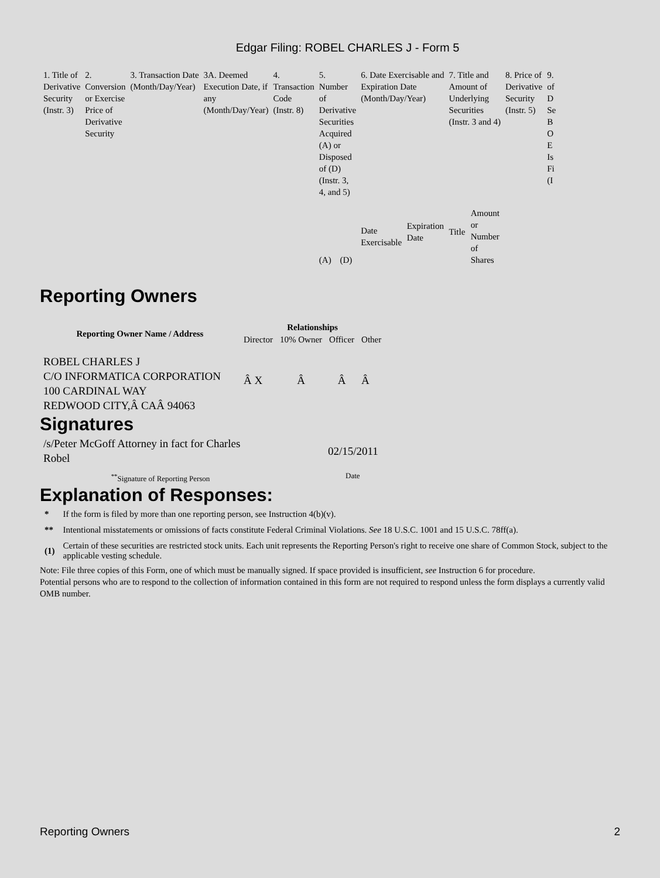Edgar Filing: ROBEL CHARLES J - Form 5
| 1. Title of Derivative Security (Instr. 3) | 2. Conversion or Exercise Price of Derivative Security | 3. Transaction Date (Month/Day/Year) | 3A. Deemed Execution Date, if any (Month/Day/Year) | 4. Transaction Code (Instr. 8) | 5. Number of Derivative Securities Acquired (A) or Disposed of (D) (Instr. 3, 4, and 5) | | 6. Date Exercisable and Expiration Date (Month/Day/Year) | | 7. Title and Amount of Underlying Securities (Instr. 3 and 4) | | 8. Price of Derivative Security (Instr. 5) | 9. of D Se B O E Is Fi (I |
| | | | | | (A) | (D) | Date Exercisable | Expiration Date | Title | Amount or Number of Shares | | |
Reporting Owners
| Reporting Owner Name / Address | Relationships | | | |
| --- | --- | --- | --- | --- |
| | Director | 10% Owner | Officer | Other |
| ROBEL CHARLES J C/O INFORMATICA CORPORATION 100 CARDINAL WAY REDWOOD CITY,Â CAÂ 94063 | Â X | Â | Â | Â |
Signatures
| /s/Peter McGoff Attorney in fact for Charles Robel | 02/15/2011 |
| <sup>**</sup> Signature of Reporting Person | Date |
Explanation of Responses:
| * | If the form is filed by more than one reporting person, see Instruction 4(b)(v). |
| ** | Intentional misstatements or omissions of facts constitute Federal Criminal Violations. See 18 U.S.C. 1001 and 15 U.S.C. 78ff(a). |
| (1) | Certain of these securities are restricted stock units. Each unit represents the Reporting Person's right to receive one share of Common Stock, subject to the applicable vesting schedule. |
Note: File three copies of this Form, one of which must be manually signed. If space provided is insufficient, see Instruction 6 for procedure.
Potential persons who are to respond to the collection of information contained in this form are not required to respond unless the form displays a currently valid OMB number.
Reporting Owners 2